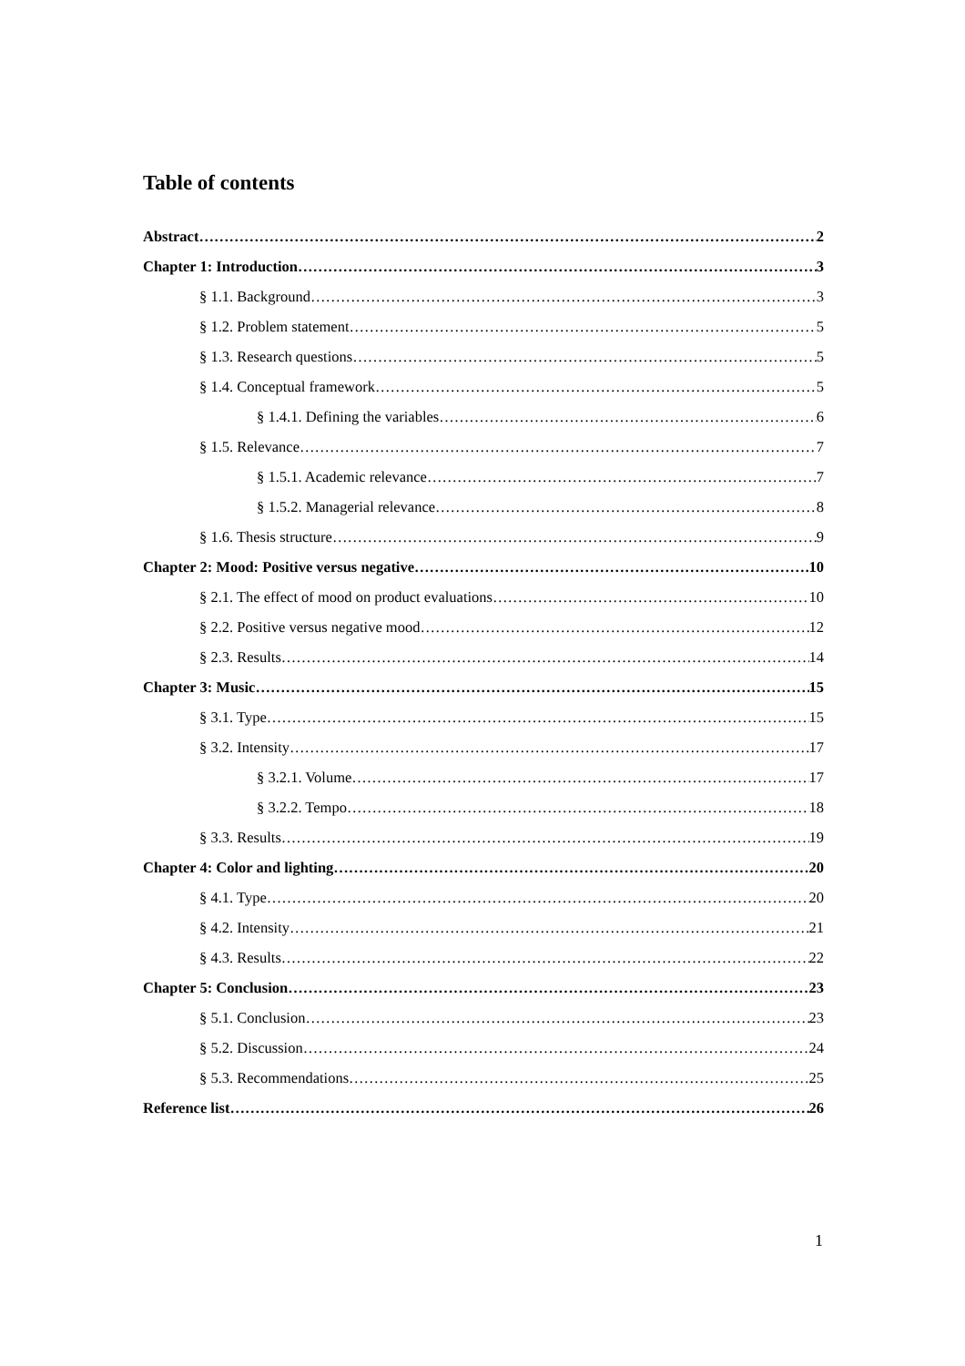Table of contents
Abstract 2
Chapter 1: Introduction 3
§ 1.1. Background 3
§ 1.2. Problem statement 5
§ 1.3. Research questions 5
§ 1.4. Conceptual framework 5
§ 1.4.1. Defining the variables 6
§ 1.5. Relevance 7
§ 1.5.1. Academic relevance 7
§ 1.5.2. Managerial relevance 8
§ 1.6. Thesis structure 9
Chapter 2: Mood: Positive versus negative 10
§ 2.1. The effect of mood on product evaluations 10
§ 2.2. Positive versus negative mood 12
§ 2.3. Results 14
Chapter 3: Music 15
§ 3.1. Type 15
§ 3.2. Intensity 17
§ 3.2.1. Volume 17
§ 3.2.2. Tempo 18
§ 3.3. Results 19
Chapter 4: Color and lighting 20
§ 4.1. Type 20
§ 4.2. Intensity 21
§ 4.3. Results 22
Chapter 5: Conclusion 23
§ 5.1. Conclusion 23
§ 5.2. Discussion 24
§ 5.3. Recommendations 25
Reference list 26
1